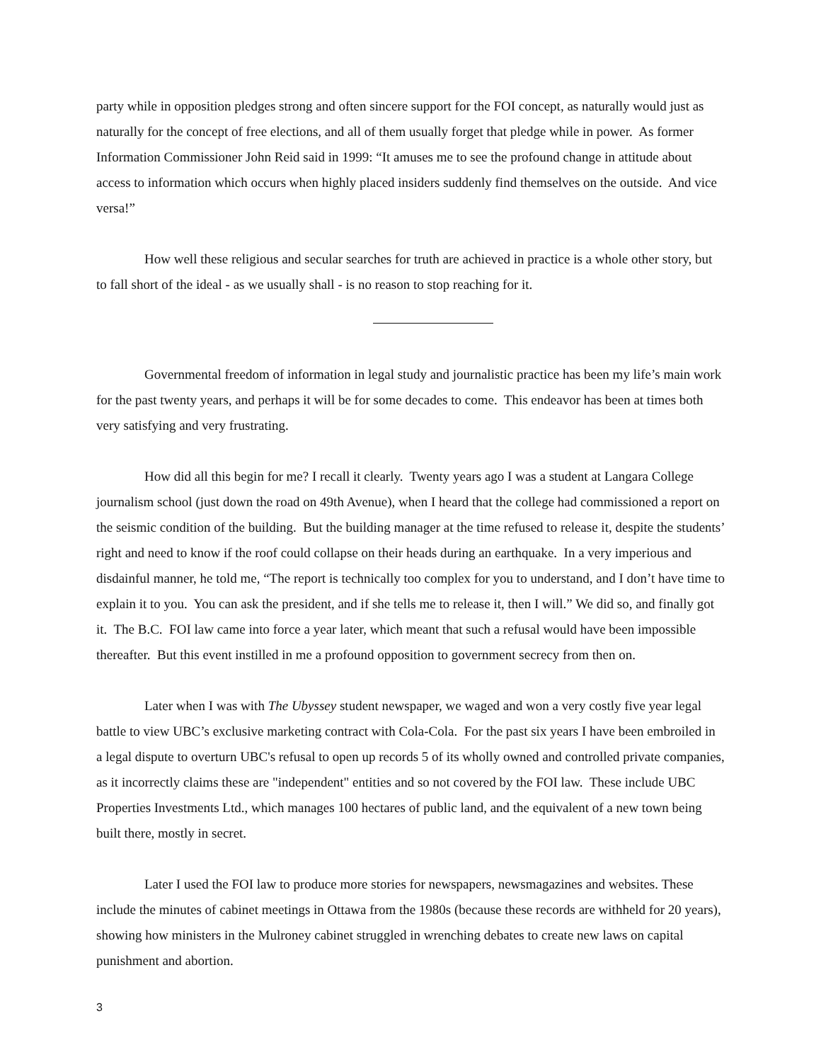party while in opposition pledges strong and often sincere support for the FOI concept, as naturally would just as naturally for the concept of free elections, and all of them usually forget that pledge while in power. As former Information Commissioner John Reid said in 1999: “It amuses me to see the profound change in attitude about access to information which occurs when highly placed insiders suddenly find themselves on the outside. And vice versa!”
How well these religious and secular searches for truth are achieved in practice is a whole other story, but to fall short of the ideal - as we usually shall - is no reason to stop reaching for it.
Governmental freedom of information in legal study and journalistic practice has been my life’s main work for the past twenty years, and perhaps it will be for some decades to come. This endeavor has been at times both very satisfying and very frustrating.
How did all this begin for me? I recall it clearly. Twenty years ago I was a student at Langara College journalism school (just down the road on 49th Avenue), when I heard that the college had commissioned a report on the seismic condition of the building. But the building manager at the time refused to release it, despite the students’ right and need to know if the roof could collapse on their heads during an earthquake. In a very imperious and disdainful manner, he told me, “The report is technically too complex for you to understand, and I don’t have time to explain it to you. You can ask the president, and if she tells me to release it, then I will.” We did so, and finally got it. The B.C. FOI law came into force a year later, which meant that such a refusal would have been impossible thereafter. But this event instilled in me a profound opposition to government secrecy from then on.
Later when I was with The Ubyssey student newspaper, we waged and won a very costly five year legal battle to view UBC’s exclusive marketing contract with Cola-Cola. For the past six years I have been embroiled in a legal dispute to overturn UBC's refusal to open up records 5 of its wholly owned and controlled private companies, as it incorrectly claims these are "independent" entities and so not covered by the FOI law. These include UBC Properties Investments Ltd., which manages 100 hectares of public land, and the equivalent of a new town being built there, mostly in secret.
Later I used the FOI law to produce more stories for newspapers, newsmagazines and websites. These include the minutes of cabinet meetings in Ottawa from the 1980s (because these records are withheld for 20 years), showing how ministers in the Mulroney cabinet struggled in wrenching debates to create new laws on capital punishment and abortion.
3